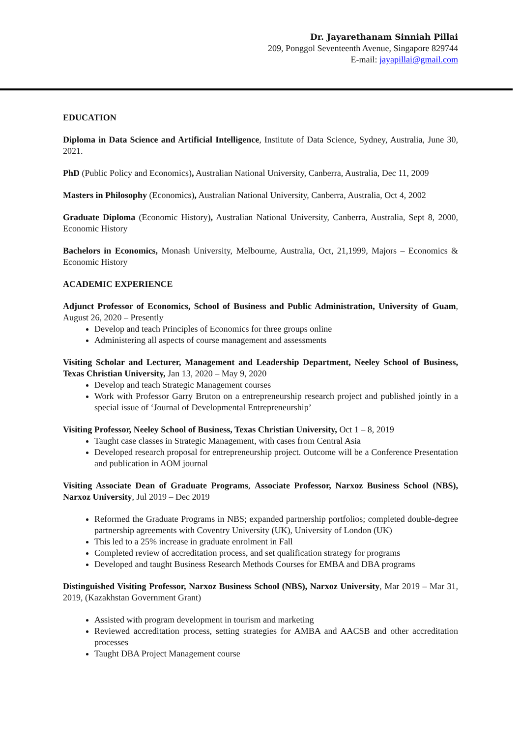Dr. Jayarethanam Sinniah Pillai
209, Ponggol Seventeenth Avenue, Singapore 829744
E-mail: jayapillai@gmail.com
EDUCATION
Diploma in Data Science and Artificial Intelligence, Institute of Data Science, Sydney, Australia, June 30, 2021.
PhD (Public Policy and Economics), Australian National University, Canberra, Australia, Dec 11, 2009
Masters in Philosophy (Economics), Australian National University, Canberra, Australia, Oct 4, 2002
Graduate Diploma (Economic History), Australian National University, Canberra, Australia, Sept 8, 2000, Economic History
Bachelors in Economics, Monash University, Melbourne, Australia, Oct, 21,1999, Majors – Economics & Economic History
ACADEMIC EXPERIENCE
Adjunct Professor of Economics, School of Business and Public Administration, University of Guam, August 26, 2020 – Presently
Develop and teach Principles of Economics for three groups online
Administering all aspects of course management and assessments
Visiting Scholar and Lecturer, Management and Leadership Department, Neeley School of Business, Texas Christian University, Jan 13, 2020 – May 9, 2020
Develop and teach Strategic Management courses
Work with Professor Garry Bruton on a entrepreneurship research project and published jointly in a special issue of ‘Journal of Developmental Entrepreneurship’
Visiting Professor, Neeley School of Business, Texas Christian University, Oct 1 – 8, 2019
Taught case classes in Strategic Management, with cases from Central Asia
Developed research proposal for entrepreneurship project. Outcome will be a Conference Presentation and publication in AOM journal
Visiting Associate Dean of Graduate Programs, Associate Professor, Narxoz Business School (NBS), Narxoz University, Jul 2019 – Dec 2019
Reformed the Graduate Programs in NBS; expanded partnership portfolios; completed double-degree partnership agreements with Coventry University (UK), University of London (UK)
This led to a 25% increase in graduate enrolment in Fall
Completed review of accreditation process, and set qualification strategy for programs
Developed and taught Business Research Methods Courses for EMBA and DBA programs
Distinguished Visiting Professor, Narxoz Business School (NBS), Narxoz University, Mar 2019 – Mar 31, 2019, (Kazakhstan Government Grant)
Assisted with program development in tourism and marketing
Reviewed accreditation process, setting strategies for AMBA and AACSB and other accreditation processes
Taught DBA Project Management course